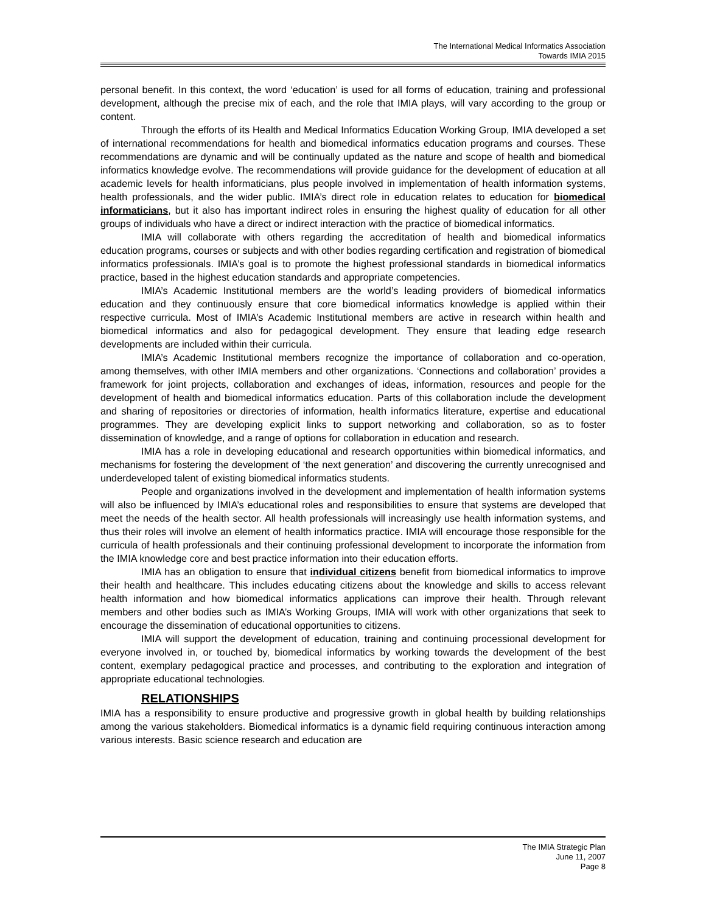The International Medical Informatics Association
Towards IMIA 2015
personal benefit. In this context, the word ‘education’ is used for all forms of education, training and professional development, although the precise mix of each, and the role that IMIA plays, will vary according to the group or content.
Through the efforts of its Health and Medical Informatics Education Working Group, IMIA developed a set of international recommendations for health and biomedical informatics education programs and courses. These recommendations are dynamic and will be continually updated as the nature and scope of health and biomedical informatics knowledge evolve. The recommendations will provide guidance for the development of education at all academic levels for health informaticians, plus people involved in implementation of health information systems, health professionals, and the wider public. IMIA’s direct role in education relates to education for biomedical informaticians, but it also has important indirect roles in ensuring the highest quality of education for all other groups of individuals who have a direct or indirect interaction with the practice of biomedical informatics.
IMIA will collaborate with others regarding the accreditation of health and biomedical informatics education programs, courses or subjects and with other bodies regarding certification and registration of biomedical informatics professionals. IMIA’s goal is to promote the highest professional standards in biomedical informatics practice, based in the highest education standards and appropriate competencies.
IMIA’s Academic Institutional members are the world’s leading providers of biomedical informatics education and they continuously ensure that core biomedical informatics knowledge is applied within their respective curricula. Most of IMIA’s Academic Institutional members are active in research within health and biomedical informatics and also for pedagogical development. They ensure that leading edge research developments are included within their curricula.
IMIA’s Academic Institutional members recognize the importance of collaboration and co-operation, among themselves, with other IMIA members and other organizations. ‘Connections and collaboration’ provides a framework for joint projects, collaboration and exchanges of ideas, information, resources and people for the development of health and biomedical informatics education. Parts of this collaboration include the development and sharing of repositories or directories of information, health informatics literature, expertise and educational programmes. They are developing explicit links to support networking and collaboration, so as to foster dissemination of knowledge, and a range of options for collaboration in education and research.
IMIA has a role in developing educational and research opportunities within biomedical informatics, and mechanisms for fostering the development of ‘the next generation’ and discovering the currently unrecognised and underdeveloped talent of existing biomedical informatics students.
People and organizations involved in the development and implementation of health information systems will also be influenced by IMIA’s educational roles and responsibilities to ensure that systems are developed that meet the needs of the health sector. All health professionals will increasingly use health information systems, and thus their roles will involve an element of health informatics practice. IMIA will encourage those responsible for the curricula of health professionals and their continuing professional development to incorporate the information from the IMIA knowledge core and best practice information into their education efforts.
IMIA has an obligation to ensure that individual citizens benefit from biomedical informatics to improve their health and healthcare. This includes educating citizens about the knowledge and skills to access relevant health information and how biomedical informatics applications can improve their health. Through relevant members and other bodies such as IMIA’s Working Groups, IMIA will work with other organizations that seek to encourage the dissemination of educational opportunities to citizens.
IMIA will support the development of education, training and continuing processional development for everyone involved in, or touched by, biomedical informatics by working towards the development of the best content, exemplary pedagogical practice and processes, and contributing to the exploration and integration of appropriate educational technologies.
RELATIONSHIPS
IMIA has a responsibility to ensure productive and progressive growth in global health by building relationships among the various stakeholders. Biomedical informatics is a dynamic field requiring continuous interaction among various interests. Basic science research and education are
The IMIA Strategic Plan
June 11, 2007
Page 8